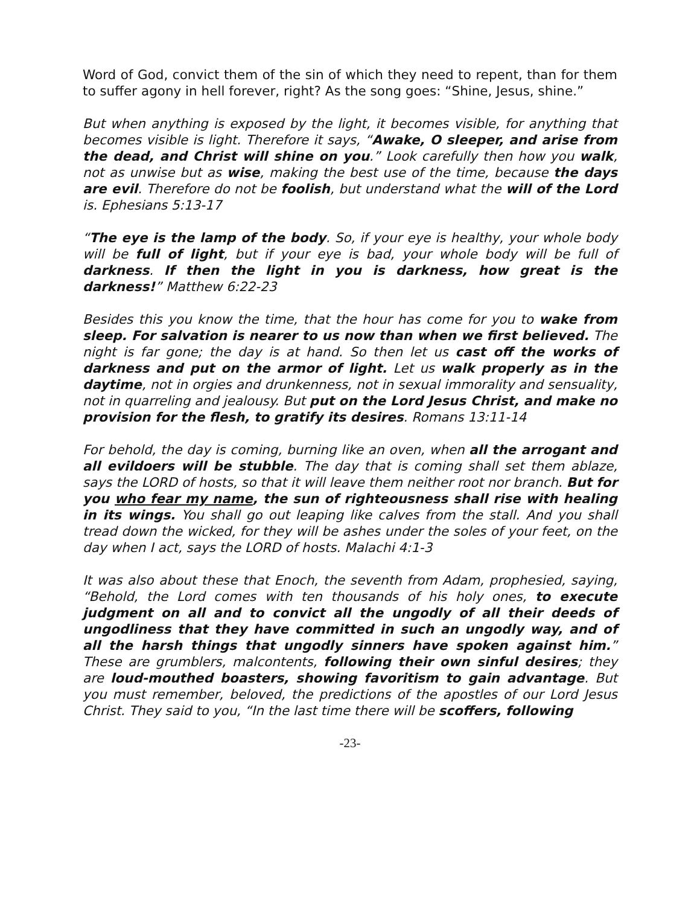Word of God, convict them of the sin of which they need to repent, than for them to suffer agony in hell forever, right? As the song goes: “Shine, Jesus, shine.”
But when anything is exposed by the light, it becomes visible, for anything that becomes visible is light. Therefore it says, “Awake, O sleeper, and arise from the dead, and Christ will shine on you.” Look carefully then how you walk, not as unwise but as wise, making the best use of the time, because the days are evil. Therefore do not be foolish, but understand what the will of the Lord is. Ephesians 5:13-17
“The eye is the lamp of the body. So, if your eye is healthy, your whole body will be full of light, but if your eye is bad, your whole body will be full of darkness. If then the light in you is darkness, how great is the darkness!” Matthew 6:22-23
Besides this you know the time, that the hour has come for you to wake from sleep. For salvation is nearer to us now than when we first believed. The night is far gone; the day is at hand. So then let us cast off the works of darkness and put on the armor of light. Let us walk properly as in the daytime, not in orgies and drunkenness, not in sexual immorality and sensuality, not in quarreling and jealousy. But put on the Lord Jesus Christ, and make no provision for the flesh, to gratify its desires. Romans 13:11-14
For behold, the day is coming, burning like an oven, when all the arrogant and all evildoers will be stubble. The day that is coming shall set them ablaze, says the LORD of hosts, so that it will leave them neither root nor branch. But for you who fear my name, the sun of righteousness shall rise with healing in its wings. You shall go out leaping like calves from the stall. And you shall tread down the wicked, for they will be ashes under the soles of your feet, on the day when I act, says the LORD of hosts. Malachi 4:1-3
It was also about these that Enoch, the seventh from Adam, prophesied, saying, “Behold, the Lord comes with ten thousands of his holy ones, to execute judgment on all and to convict all the ungodly of all their deeds of ungodliness that they have committed in such an ungodly way, and of all the harsh things that ungodly sinners have spoken against him.” These are grumblers, malcontents, following their own sinful desires; they are loud-mouthed boasters, showing favoritism to gain advantage. But you must remember, beloved, the predictions of the apostles of our Lord Jesus Christ. They said to you, “In the last time there will be scoffers, following
-23-